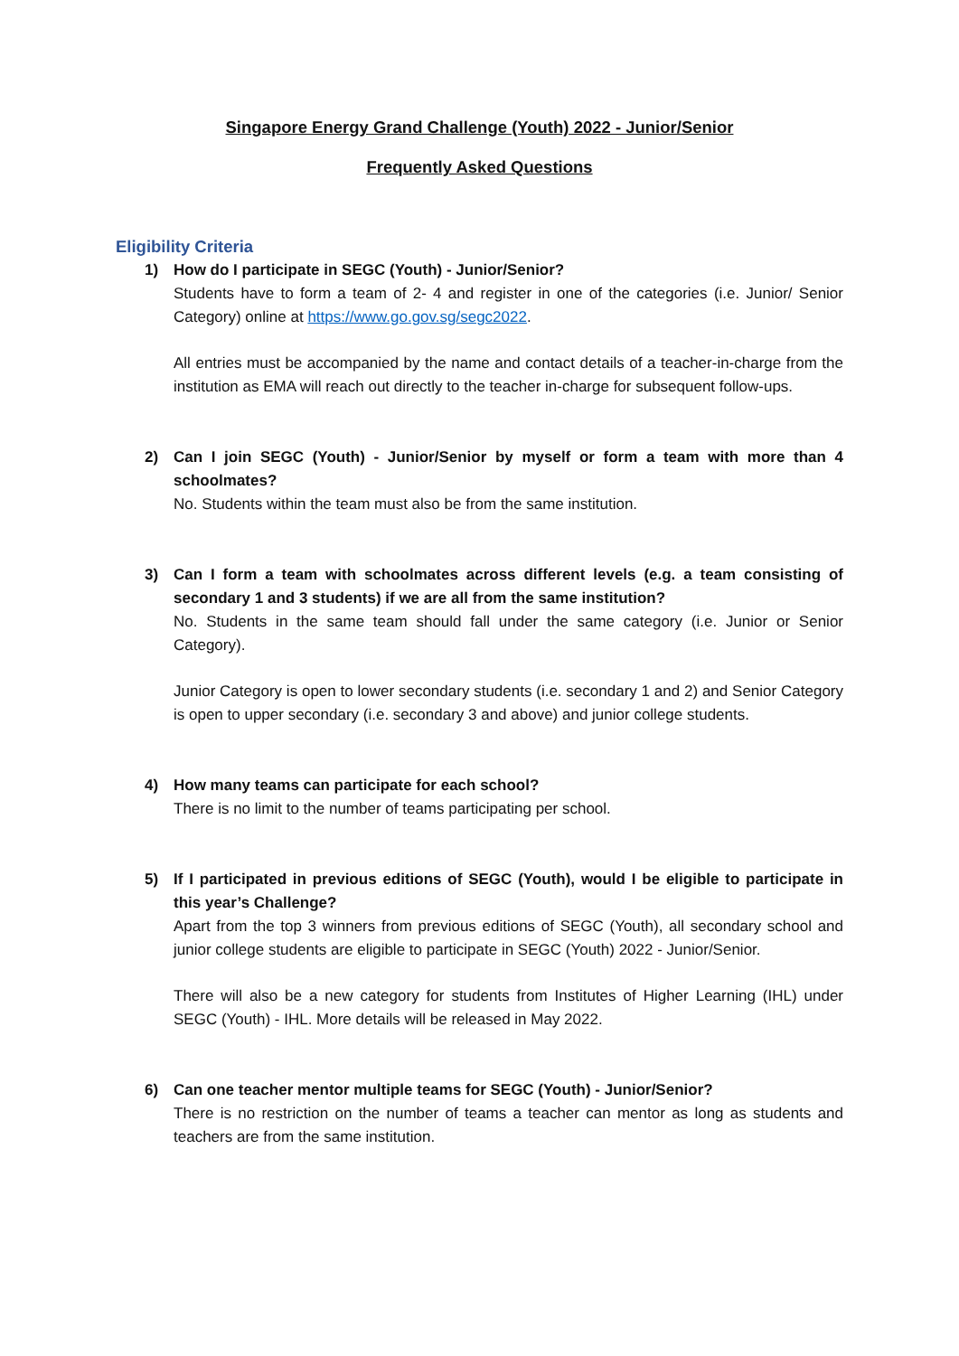Singapore Energy Grand Challenge (Youth) 2022 - Junior/Senior
Frequently Asked Questions
Eligibility Criteria
1) How do I participate in SEGC (Youth) - Junior/Senior?
Students have to form a team of 2- 4 and register in one of the categories (i.e. Junior/ Senior Category) online at https://www.go.gov.sg/segc2022.
All entries must be accompanied by the name and contact details of a teacher-in-charge from the institution as EMA will reach out directly to the teacher in-charge for subsequent follow-ups.
2) Can I join SEGC (Youth) - Junior/Senior by myself or form a team with more than 4 schoolmates?
No. Students within the team must also be from the same institution.
3) Can I form a team with schoolmates across different levels (e.g. a team consisting of secondary 1 and 3 students) if we are all from the same institution?
No. Students in the same team should fall under the same category (i.e. Junior or Senior Category).
Junior Category is open to lower secondary students (i.e. secondary 1 and 2) and Senior Category is open to upper secondary (i.e. secondary 3 and above) and junior college students.
4) How many teams can participate for each school?
There is no limit to the number of teams participating per school.
5) If I participated in previous editions of SEGC (Youth), would I be eligible to participate in this year’s Challenge?
Apart from the top 3 winners from previous editions of SEGC (Youth), all secondary school and junior college students are eligible to participate in SEGC (Youth) 2022 - Junior/Senior.
There will also be a new category for students from Institutes of Higher Learning (IHL) under SEGC (Youth) - IHL. More details will be released in May 2022.
6) Can one teacher mentor multiple teams for SEGC (Youth) - Junior/Senior?
There is no restriction on the number of teams a teacher can mentor as long as students and teachers are from the same institution.